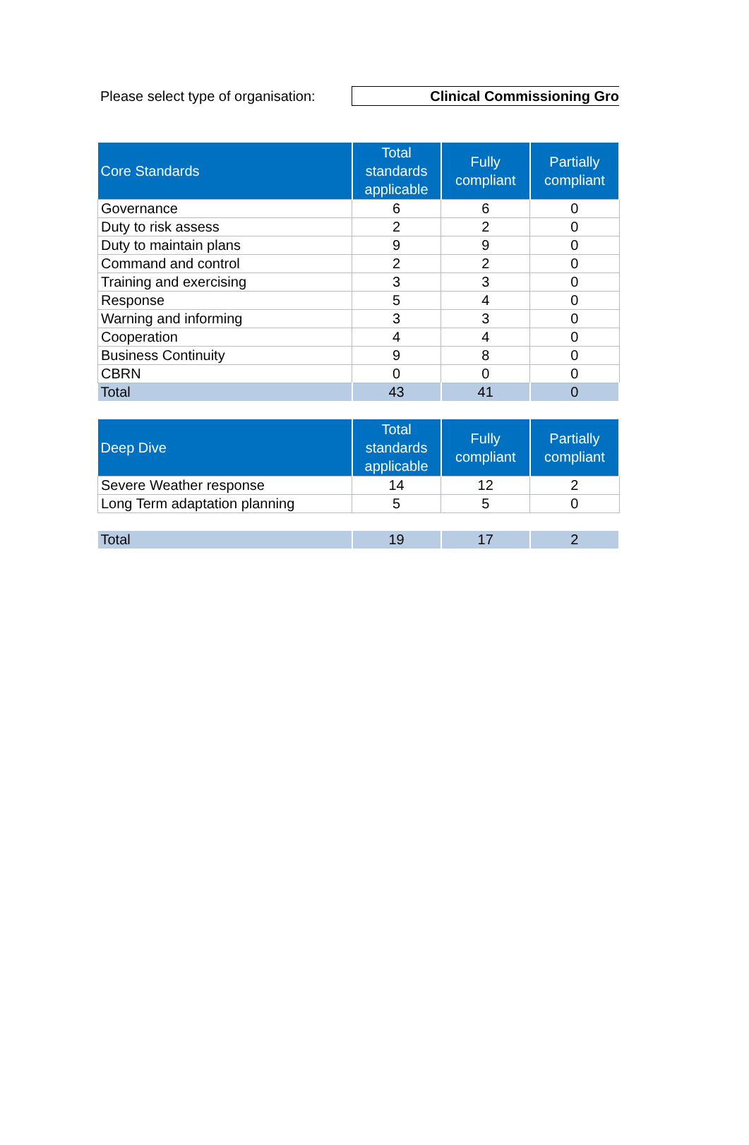Please select type of organisation:
Clinical Commissioning Gro
| Core Standards | Total standards applicable | Fully compliant | Partially compliant |
| --- | --- | --- | --- |
| Governance | 6 | 6 | 0 |
| Duty to risk assess | 2 | 2 | 0 |
| Duty to maintain plans | 9 | 9 | 0 |
| Command and control | 2 | 2 | 0 |
| Training and exercising | 3 | 3 | 0 |
| Response | 5 | 4 | 0 |
| Warning and informing | 3 | 3 | 0 |
| Cooperation | 4 | 4 | 0 |
| Business Continuity | 9 | 8 | 0 |
| CBRN | 0 | 0 | 0 |
| Total | 43 | 41 | 0 |
| Deep Dive | Total standards applicable | Fully compliant | Partially compliant |
| --- | --- | --- | --- |
| Severe Weather response | 14 | 12 | 2 |
| Long Term adaptation planning | 5 | 5 | 0 |
| Total | 19 | 17 | 2 |